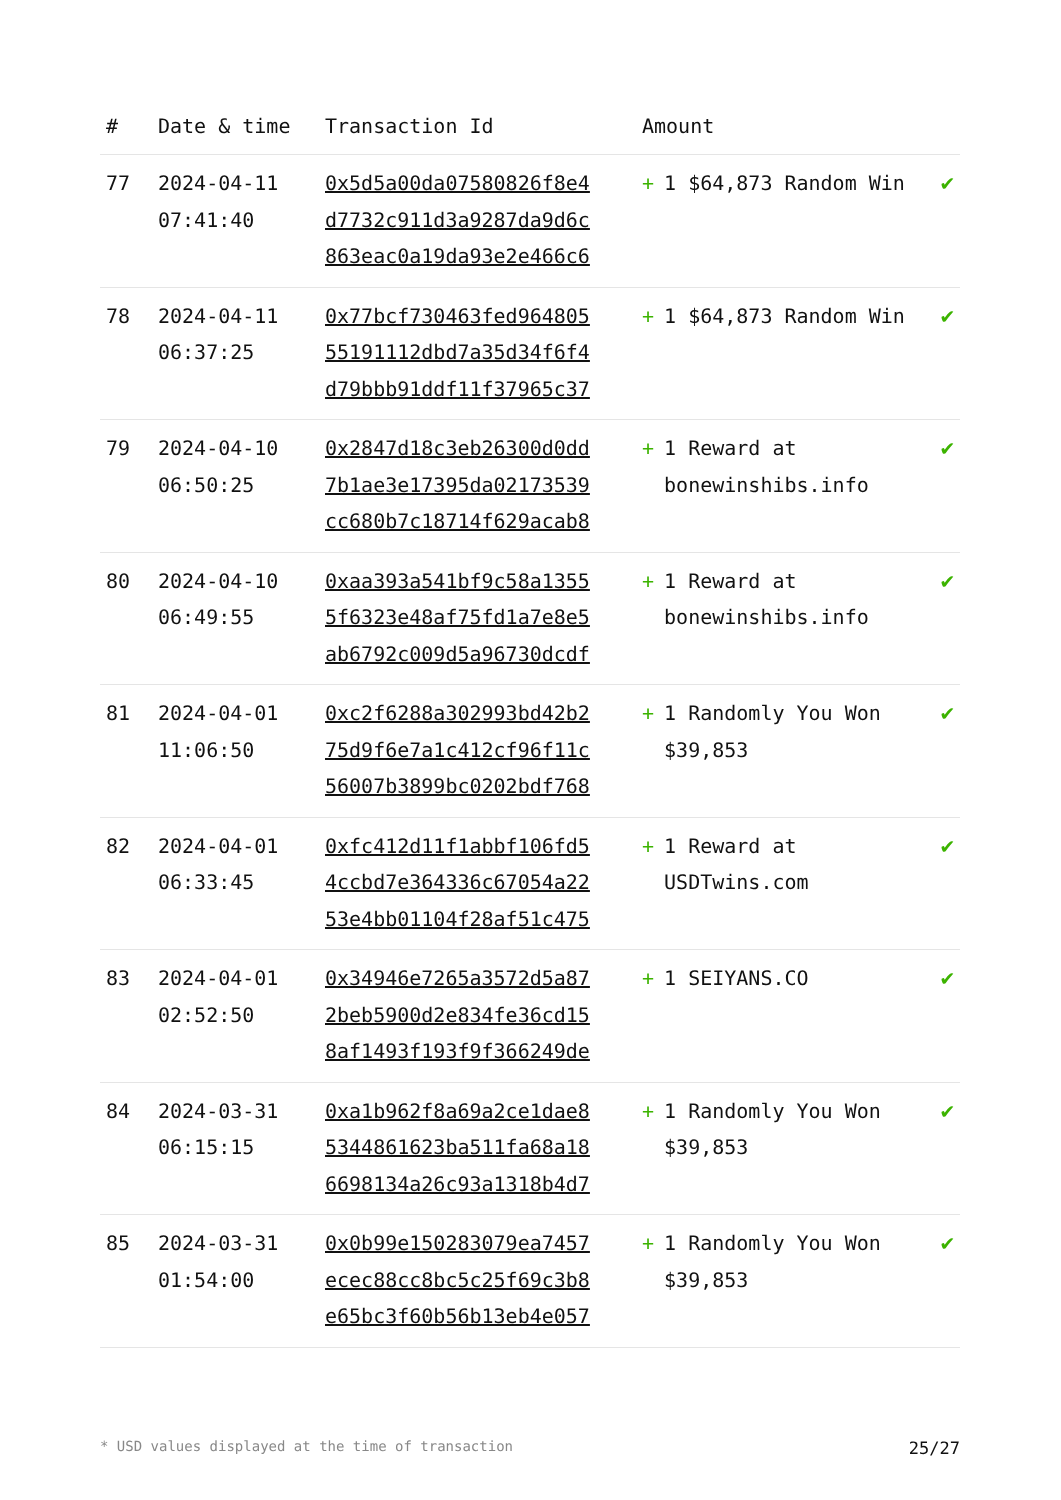| # | Date & time | Transaction Id | Amount | |
| --- | --- | --- | --- | --- |
| 77 | 2024-04-11 07:41:40 | 0x5d5a00da07580826f8e4 d7732c911d3a9287da9d6c 863eac0a19da93e2e466c6 | + 1 $64,873 Random Win | ✔ |
| 78 | 2024-04-11 06:37:25 | 0x77bcf730463fed964805 55191112dbd7a35d34f6f4 d79bbb91ddf11f37965c37 | + 1 $64,873 Random Win | ✔ |
| 79 | 2024-04-10 06:50:25 | 0x2847d18c3eb26300d0dd 7b1ae3e17395da02173539 cc680b7c18714f629acab8 | + 1 Reward at bonewinshibs.info | ✔ |
| 80 | 2024-04-10 06:49:55 | 0xaa393a541bf9c58a1355 5f6323e48af75fd1a7e8e5 ab6792c009d5a96730dcdf | + 1 Reward at bonewinshibs.info | ✔ |
| 81 | 2024-04-01 11:06:50 | 0xc2f6288a302993bd42b2 75d9f6e7a1c412cf96f11c 56007b3899bc0202bdf768 | + 1 Randomly You Won $39,853 | ✔ |
| 82 | 2024-04-01 06:33:45 | 0xfc412d11f1abbf106fd5 4ccbd7e364336c67054a22 53e4bb01104f28af51c475 | + 1 Reward at USDTwins.com | ✔ |
| 83 | 2024-04-01 02:52:50 | 0x34946e7265a3572d5a87 2beb5900d2e834fe36cd15 8af1493f193f9f366249de | + 1 SEIYANS.CO | ✔ |
| 84 | 2024-03-31 06:15:15 | 0xa1b962f8a69a2ce1dae8 5344861623ba511fa68a18 6698134a26c93a1318b4d7 | + 1 Randomly You Won $39,853 | ✔ |
| 85 | 2024-03-31 01:54:00 | 0x0b99e150283079ea7457 ecec88cc8bc5c25f69c3b8 e65bc3f60b56b13eb4e057 | + 1 Randomly You Won $39,853 | ✔ |
* USD values displayed at the time of transaction 25/27